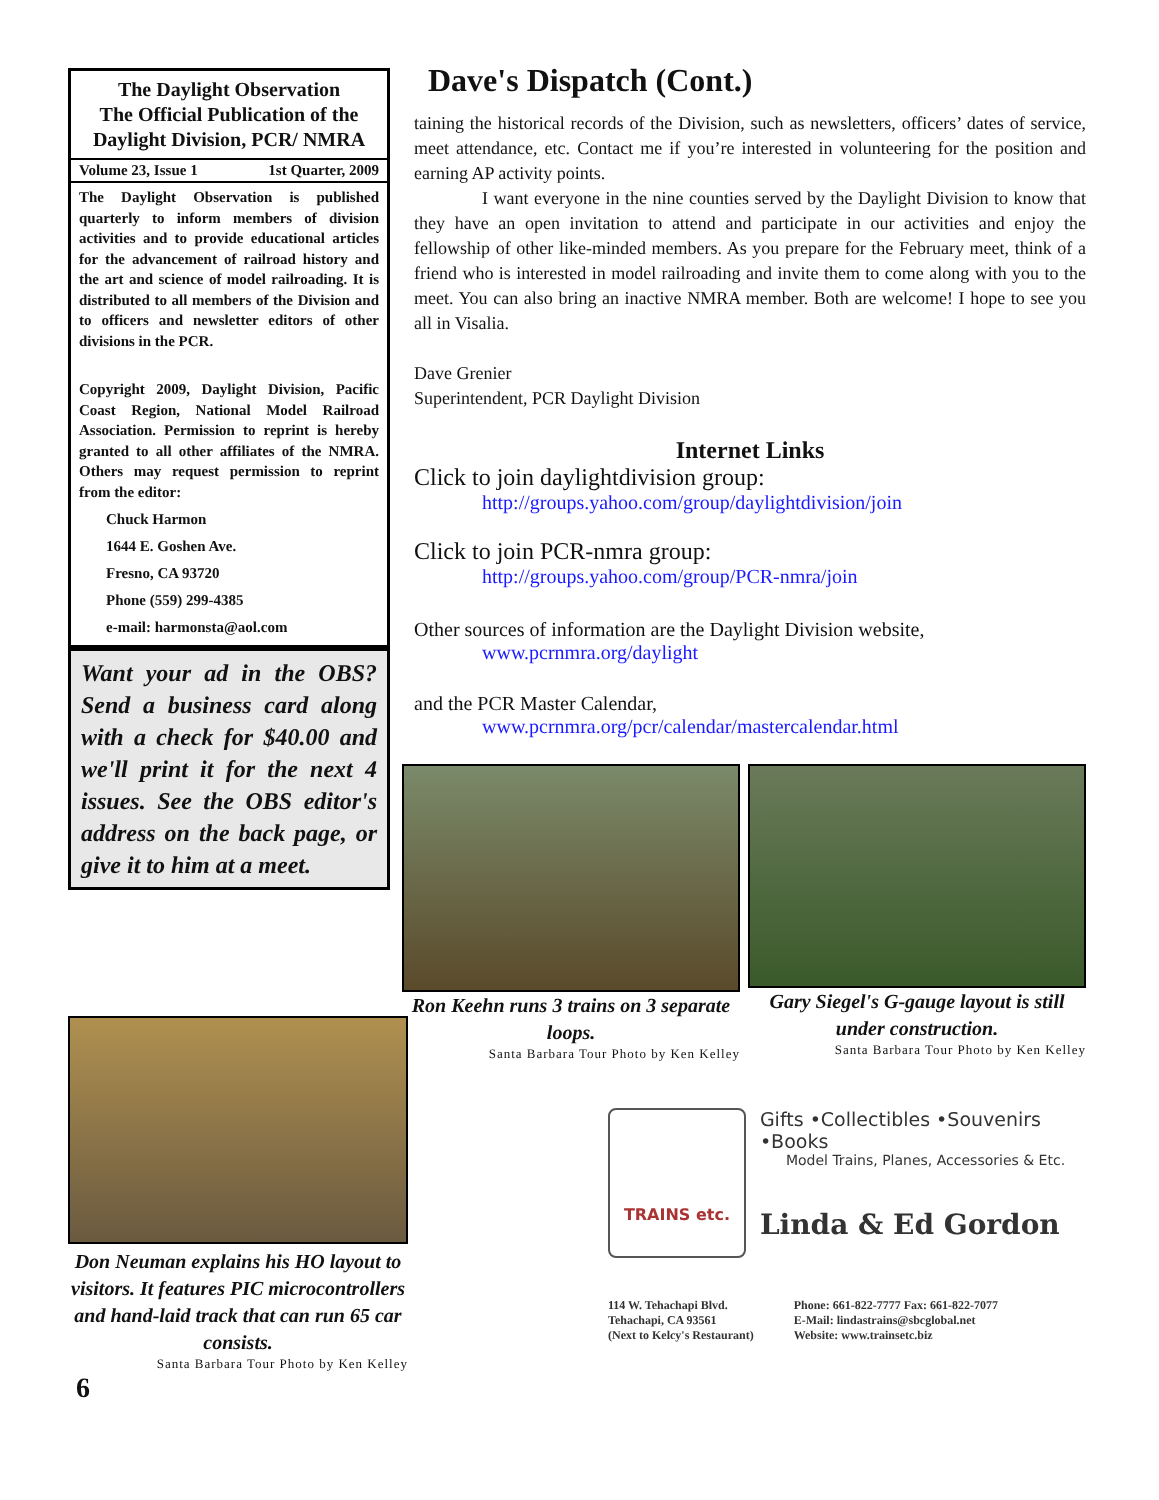The Daylight Observation
The Official Publication of the Daylight Division, PCR/ NMRA
Volume 23, Issue 1 1st Quarter, 2009
The Daylight Observation is published quarterly to inform members of division activities and to provide educational articles for the advancement of railroad history and the art and science of model railroading. It is distributed to all members of the Division and to officers and newsletter editors of other divisions in the PCR.
Copyright 2009, Daylight Division, Pacific Coast Region, National Model Railroad Association. Permission to reprint is hereby granted to all other affiliates of the NMRA. Others may request permission to reprint from the editor:
Chuck Harmon
1644 E. Goshen Ave.
Fresno, CA 93720
Phone (559) 299-4385
e-mail: harmonsta@aol.com
Want your ad in the OBS? Send a business card along with a check for $40.00 and we'll print it for the next 4 issues. See the OBS editor's address on the back page, or give it to him at a meet.
Don Neuman explains his HO layout to visitors. It features PIC microcontrollers and hand-laid track that can run 65 car consists.
Santa Barbara Tour Photo by Ken Kelley
6
Dave's Dispatch (Cont.)
taining the historical records of the Division, such as newsletters, officers’ dates of service, meet attendance, etc. Contact me if you’re interested in volunteering for the position and earning AP activity points.
I want everyone in the nine counties served by the Daylight Division to know that they have an open invitation to attend and participate in our activities and enjoy the fellowship of other like-minded members. As you prepare for the February meet, think of a friend who is interested in model railroading and invite them to come along with you to the meet. You can also bring an inactive NMRA member. Both are welcome! I hope to see you all in Visalia.
Dave Grenier
Superintendent, PCR Daylight Division
Internet Links
Click to join daylightdivision group:
http://groups.yahoo.com/group/daylightdivision/join
Click to join PCR-nmra group:
http://groups.yahoo.com/group/PCR-nmra/join
Other sources of information are the Daylight Division website,
www.pcrnmra.org/daylight
and the PCR Master Calendar,
www.pcrnmra.org/pcr/calendar/mastercalendar.html
Ron Keehn runs 3 trains on 3 separate loops.
Santa Barbara Tour Photo by Ken Kelley
Gary Siegel's G-gauge layout is still under construction.
Santa Barbara Tour Photo by Ken Kelley
TRAINS etc.
Gifts •Collectibles •Souvenirs •Books
Model Trains, Planes, Accessories & Etc.
Linda & Ed Gordon
114 W. Tehachapi Blvd.
Tehachapi, CA 93561
(Next to Kelcy's Restaurant)
Phone: 661-822-7777 Fax: 661-822-7077
E-Mail: lindastrains@sbcglobal.net
Website: www.trainsetc.biz